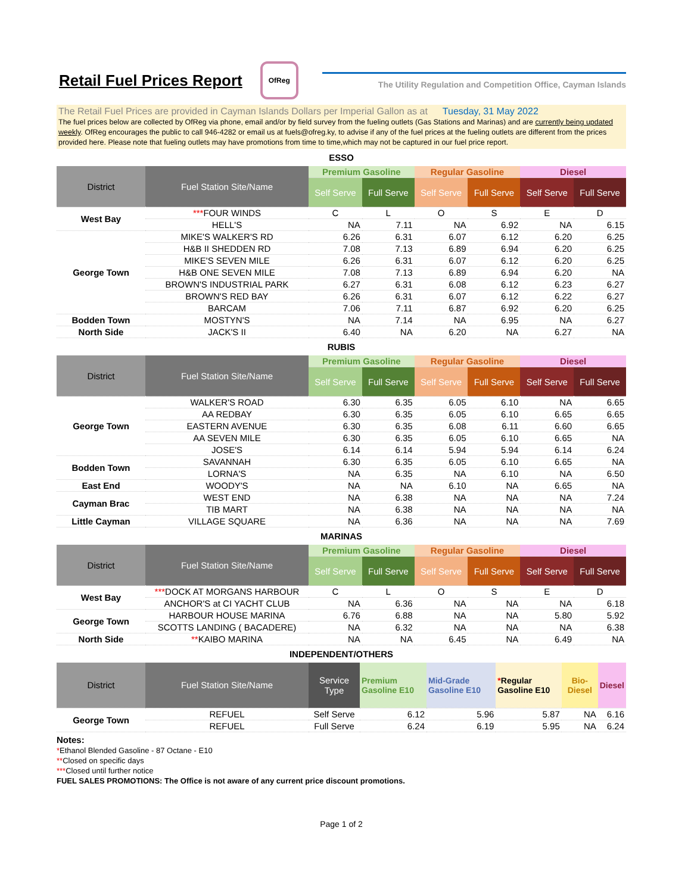Retail Fuel Prices Report
OfReg
The Utility Regulation and Competition Office, Cayman Islands
The Retail Fuel Prices are provided in Cayman Islands Dollars per Imperial Gallon as at Tuesday, 31 May 2022
The fuel prices below are collected by OfReg via phone, email and/or by field survey from the fueling outlets (Gas Stations and Marinas) and are currently being updated weekly. OfReg encourages the public to call 946-4282 or email us at fuels@ofreg.ky, to advise if any of the fuel prices at the fueling outlets are different from the prices provided here. Please note that fueling outlets may have promotions from time to time,which may not be captured in our fuel price report.
ESSO
| District | Fuel Station Site/Name | Premium Gasoline | | Regular Gasoline | | Diesel | |
| --- | --- | --- | --- | --- | --- | --- | --- |
| | | Self Serve | Full Serve | Self Serve | Full Serve | Self Serve | Full Serve |
| West Bay | *** FOUR WINDS | C | L | O | S | E | D |
| | HELL'S | NA | 7.11 | NA | 6.92 | NA | 6.15 |
| George Town | MIKE'S WALKER'S RD | 6.26 | 6.31 | 6.07 | 6.12 | 6.20 | 6.25 |
| | H&B II SHEDDEN RD | 7.08 | 7.13 | 6.89 | 6.94 | 6.20 | 6.25 |
| | MIKE'S SEVEN MILE | 6.26 | 6.31 | 6.07 | 6.12 | 6.20 | 6.25 |
| | H&B ONE SEVEN MILE | 7.08 | 7.13 | 6.89 | 6.94 | 6.20 | NA |
| | BROWN'S INDUSTRIAL PARK | 6.27 | 6.31 | 6.08 | 6.12 | 6.23 | 6.27 |
| | BROWN'S RED BAY | 6.26 | 6.31 | 6.07 | 6.12 | 6.22 | 6.27 |
| | BARCAM | 7.06 | 7.11 | 6.87 | 6.92 | 6.20 | 6.25 |
| Bodden Town | MOSTYN'S | NA | 7.14 | NA | 6.95 | NA | 6.27 |
| North Side | JACK'S II | 6.40 | NA | 6.20 | NA | 6.27 | NA |
RUBIS
| District | Fuel Station Site/Name | Premium Gasoline | | Regular Gasoline | | Diesel | |
| --- | --- | --- | --- | --- | --- | --- | --- |
| | | Self Serve | Full Serve | Self Serve | Full Serve | Self Serve | Full Serve |
| George Town | WALKER'S ROAD | 6.30 | 6.35 | 6.05 | 6.10 | NA | 6.65 |
| | AA REDBAY | 6.30 | 6.35 | 6.05 | 6.10 | 6.65 | 6.65 |
| | EASTERN AVENUE | 6.30 | 6.35 | 6.08 | 6.11 | 6.60 | 6.65 |
| | AA SEVEN MILE | 6.30 | 6.35 | 6.05 | 6.10 | 6.65 | NA |
| | JOSE'S | 6.14 | 6.14 | 5.94 | 5.94 | 6.14 | 6.24 |
| Bodden Town | SAVANNAH | 6.30 | 6.35 | 6.05 | 6.10 | 6.65 | NA |
| | LORNA'S | NA | 6.35 | NA | 6.10 | NA | 6.50 |
| East End | WOODY'S | NA | NA | 6.10 | NA | 6.65 | NA |
| Cayman Brac | WEST END | NA | 6.38 | NA | NA | NA | 7.24 |
| | TIB MART | NA | 6.38 | NA | NA | NA | NA |
| Little Cayman | VILLAGE SQUARE | NA | 6.36 | NA | NA | NA | 7.69 |
MARINAS
| District | Fuel Station Site/Name | Premium Gasoline | | Regular Gasoline | | Diesel | |
| --- | --- | --- | --- | --- | --- | --- | --- |
| | | Self Serve | Full Serve | Self Serve | Full Serve | Self Serve | Full Serve |
| West Bay | *** DOCK AT MORGANS HARBOUR | C | L | O | S | E | D |
| | ANCHOR'S at CI YACHT CLUB | NA | 6.36 | NA | NA | NA | 6.18 |
| George Town | HARBOUR HOUSE MARINA | 6.76 | 6.88 | NA | NA | 5.80 | 5.92 |
| | SCOTTS LANDING ( BACADERE) | NA | 6.32 | NA | NA | NA | 6.38 |
| North Side | ** KAIBO MARINA | NA | NA | 6.45 | NA | 6.49 | NA |
INDEPENDENT/OTHERS
| District | Fuel Station Site/Name | Service Type | Premium Gasoline E10 | Mid-Grade Gasoline E10 | * Regular Gasoline E10 | Bio-Diesel | Diesel |
| --- | --- | --- | --- | --- | --- | --- | --- |
| George Town | REFUEL | Self Serve | 6.12 | 5.96 | 5.87 | NA | 6.16 |
| | REFUEL | Full Serve | 6.24 | 6.19 | 5.95 | NA | 6.24 |
Notes:
*Ethanol Blended Gasoline - 87 Octane - E10
**Closed on specific days
***Closed until further notice
FUEL SALES PROMOTIONS: The Office is not aware of any current price discount promotions.
Page 1 of 2